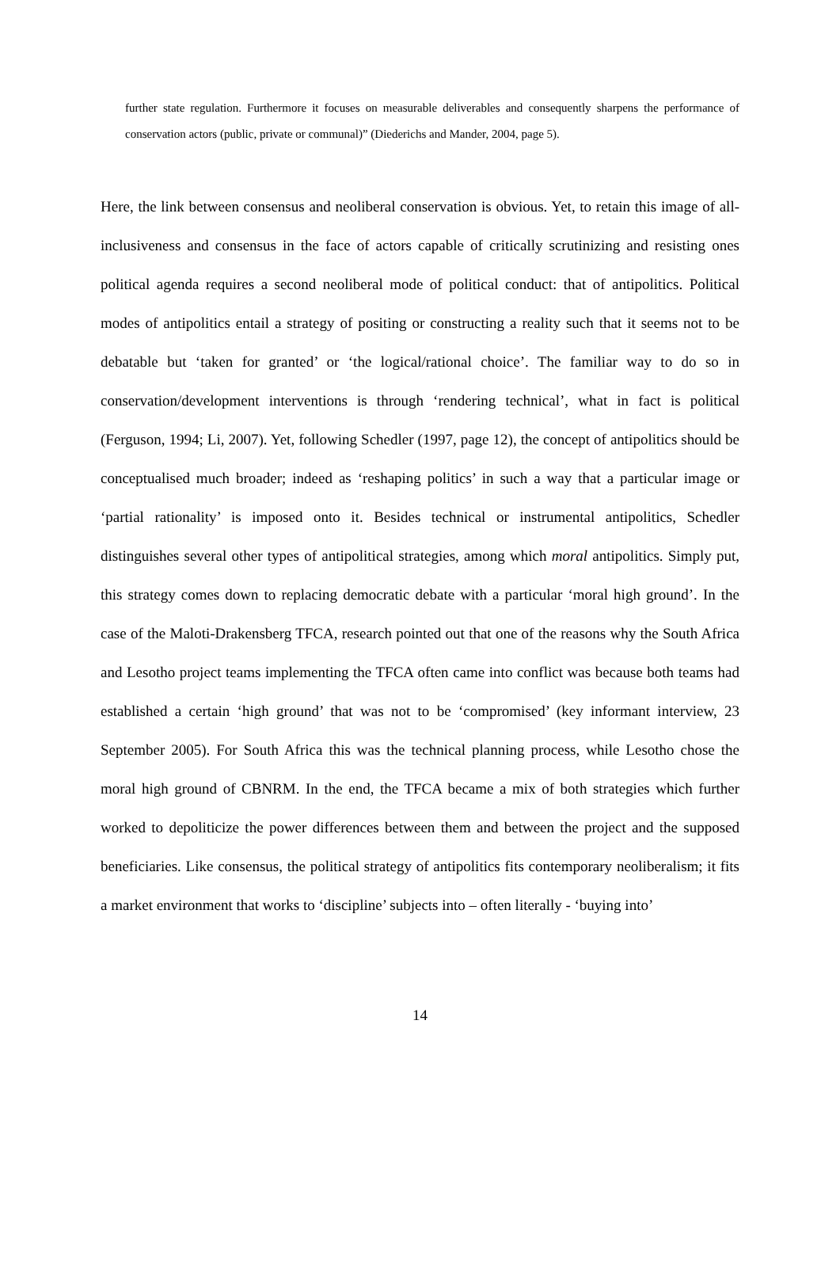further state regulation. Furthermore it focuses on measurable deliverables and consequently sharpens the performance of conservation actors (public, private or communal)” (Diederichs and Mander, 2004, page 5).
Here, the link between consensus and neoliberal conservation is obvious. Yet, to retain this image of all-inclusiveness and consensus in the face of actors capable of critically scrutinizing and resisting ones political agenda requires a second neoliberal mode of political conduct: that of antipolitics. Political modes of antipolitics entail a strategy of positing or constructing a reality such that it seems not to be debatable but ‘taken for granted’ or ‘the logical/rational choice’. The familiar way to do so in conservation/development interventions is through ‘rendering technical’, what in fact is political (Ferguson, 1994; Li, 2007). Yet, following Schedler (1997, page 12), the concept of antipolitics should be conceptualised much broader; indeed as ‘reshaping politics’ in such a way that a particular image or ‘partial rationality’ is imposed onto it. Besides technical or instrumental antipolitics, Schedler distinguishes several other types of antipolitical strategies, among which moral antipolitics. Simply put, this strategy comes down to replacing democratic debate with a particular ‘moral high ground’. In the case of the Maloti-Drakensberg TFCA, research pointed out that one of the reasons why the South Africa and Lesotho project teams implementing the TFCA often came into conflict was because both teams had established a certain ‘high ground’ that was not to be ‘compromised’ (key informant interview, 23 September 2005). For South Africa this was the technical planning process, while Lesotho chose the moral high ground of CBNRM. In the end, the TFCA became a mix of both strategies which further worked to depoliticize the power differences between them and between the project and the supposed beneficiaries. Like consensus, the political strategy of antipolitics fits contemporary neoliberalism; it fits a market environment that works to ‘discipline’ subjects into – often literally - ‘buying into’
14